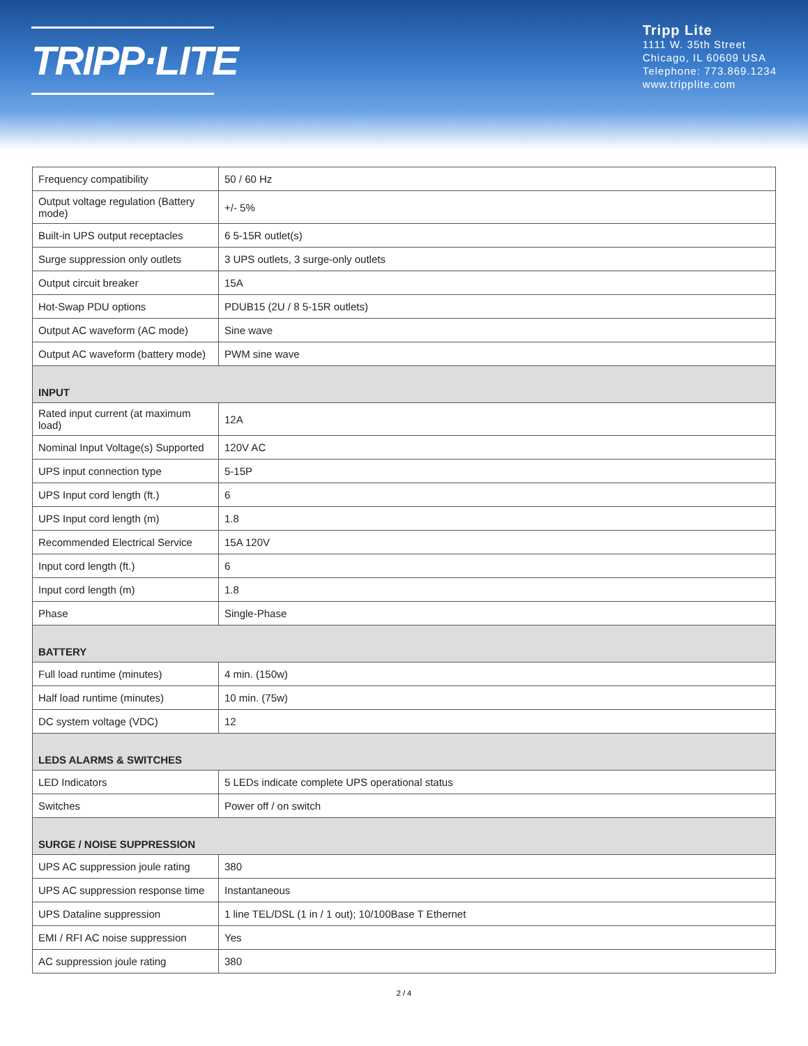TRIPP·LITE
Tripp Lite
1111 W. 35th Street
Chicago, IL 60609 USA
Telephone: 773.869.1234
www.tripplite.com
| Frequency compatibility | 50 / 60 Hz |
| Output voltage regulation (Battery mode) | +/- 5% |
| Built-in UPS output receptacles | 6 5-15R outlet(s) |
| Surge suppression only outlets | 3 UPS outlets, 3 surge-only outlets |
| Output circuit breaker | 15A |
| Hot-Swap PDU options | PDUB15 (2U / 8 5-15R outlets) |
| Output AC waveform (AC mode) | Sine wave |
| Output AC waveform (battery mode) | PWM sine wave |
| INPUT | |
| Rated input current (at maximum load) | 12A |
| Nominal Input Voltage(s) Supported | 120V AC |
| UPS input connection type | 5-15P |
| UPS Input cord length (ft.) | 6 |
| UPS Input cord length (m) | 1.8 |
| Recommended Electrical Service | 15A 120V |
| Input cord length (ft.) | 6 |
| Input cord length (m) | 1.8 |
| Phase | Single-Phase |
| BATTERY | |
| Full load runtime (minutes) | 4 min. (150w) |
| Half load runtime (minutes) | 10 min. (75w) |
| DC system voltage (VDC) | 12 |
| LEDS ALARMS & SWITCHES | |
| LED Indicators | 5 LEDs indicate complete UPS operational status |
| Switches | Power off / on switch |
| SURGE / NOISE SUPPRESSION | |
| UPS AC suppression joule rating | 380 |
| UPS AC suppression response time | Instantaneous |
| UPS Dataline suppression | 1 line TEL/DSL (1 in / 1 out); 10/100Base T Ethernet |
| EMI / RFI AC noise suppression | Yes |
| AC suppression joule rating | 380 |
2 / 4